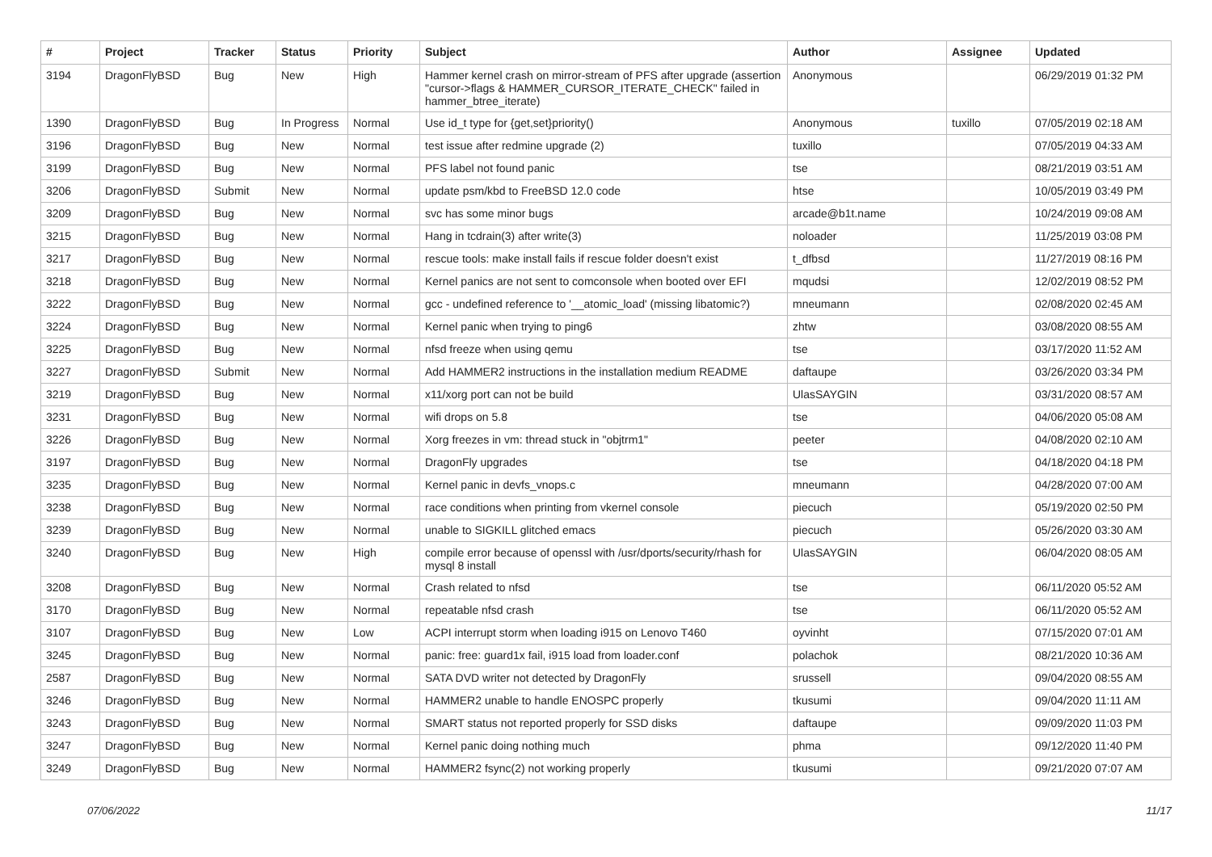| # | Project | Tracker | Status | Priority | Subject | Author | Assignee | Updated |
| --- | --- | --- | --- | --- | --- | --- | --- | --- |
| 3194 | DragonFlyBSD | Bug | New | High | Hammer kernel crash on mirror-stream of PFS after upgrade (assertion "cursor->flags & HAMMER_CURSOR_ITERATE_CHECK" failed in hammer_btree_iterate) | Anonymous | | 06/29/2019 01:32 PM |
| 1390 | DragonFlyBSD | Bug | In Progress | Normal | Use id_t type for {get,set}priority() | Anonymous | tuxillo | 07/05/2019 02:18 AM |
| 3196 | DragonFlyBSD | Bug | New | Normal | test issue after redmine upgrade (2) | tuxillo | | 07/05/2019 04:33 AM |
| 3199 | DragonFlyBSD | Bug | New | Normal | PFS label not found panic | tse | | 08/21/2019 03:51 AM |
| 3206 | DragonFlyBSD | Submit | New | Normal | update psm/kbd to FreeBSD 12.0 code | htse | | 10/05/2019 03:49 PM |
| 3209 | DragonFlyBSD | Bug | New | Normal | svc has some minor bugs | arcade@b1t.name | | 10/24/2019 09:08 AM |
| 3215 | DragonFlyBSD | Bug | New | Normal | Hang in tcdrain(3) after write(3) | noloader | | 11/25/2019 03:08 PM |
| 3217 | DragonFlyBSD | Bug | New | Normal | rescue tools: make install fails if rescue folder doesn't exist | t_dfbsd | | 11/27/2019 08:16 PM |
| 3218 | DragonFlyBSD | Bug | New | Normal | Kernel panics are not sent to comconsole when booted over EFI | mqudsi | | 12/02/2019 08:52 PM |
| 3222 | DragonFlyBSD | Bug | New | Normal | gcc - undefined reference to '__atomic_load' (missing libatomic?) | mneumann | | 02/08/2020 02:45 AM |
| 3224 | DragonFlyBSD | Bug | New | Normal | Kernel panic when trying to ping6 | zhtw | | 03/08/2020 08:55 AM |
| 3225 | DragonFlyBSD | Bug | New | Normal | nfsd freeze when using qemu | tse | | 03/17/2020 11:52 AM |
| 3227 | DragonFlyBSD | Submit | New | Normal | Add HAMMER2 instructions in the installation medium README | daftaupe | | 03/26/2020 03:34 PM |
| 3219 | DragonFlyBSD | Bug | New | Normal | x11/xorg port can not be build | UlasSAYGIN | | 03/31/2020 08:57 AM |
| 3231 | DragonFlyBSD | Bug | New | Normal | wifi drops on 5.8 | tse | | 04/06/2020 05:08 AM |
| 3226 | DragonFlyBSD | Bug | New | Normal | Xorg freezes in vm: thread stuck in "objtrm1" | peeter | | 04/08/2020 02:10 AM |
| 3197 | DragonFlyBSD | Bug | New | Normal | DragonFly upgrades | tse | | 04/18/2020 04:18 PM |
| 3235 | DragonFlyBSD | Bug | New | Normal | Kernel panic in devfs_vnops.c | mneumann | | 04/28/2020 07:00 AM |
| 3238 | DragonFlyBSD | Bug | New | Normal | race conditions when printing from vkernel console | piecuch | | 05/19/2020 02:50 PM |
| 3239 | DragonFlyBSD | Bug | New | Normal | unable to SIGKILL glitched emacs | piecuch | | 05/26/2020 03:30 AM |
| 3240 | DragonFlyBSD | Bug | New | High | compile error because of openssl with /usr/dports/security/rhash for mysql 8 install | UlasSAYGIN | | 06/04/2020 08:05 AM |
| 3208 | DragonFlyBSD | Bug | New | Normal | Crash related to nfsd | tse | | 06/11/2020 05:52 AM |
| 3170 | DragonFlyBSD | Bug | New | Normal | repeatable nfsd crash | tse | | 06/11/2020 05:52 AM |
| 3107 | DragonFlyBSD | Bug | New | Low | ACPI interrupt storm when loading i915 on Lenovo T460 | oyvinht | | 07/15/2020 07:01 AM |
| 3245 | DragonFlyBSD | Bug | New | Normal | panic: free: guard1x fail, i915 load from loader.conf | polachok | | 08/21/2020 10:36 AM |
| 2587 | DragonFlyBSD | Bug | New | Normal | SATA DVD writer not detected by DragonFly | srussell | | 09/04/2020 08:55 AM |
| 3246 | DragonFlyBSD | Bug | New | Normal | HAMMER2 unable to handle ENOSPC properly | tkusumi | | 09/04/2020 11:11 AM |
| 3243 | DragonFlyBSD | Bug | New | Normal | SMART status not reported properly for SSD disks | daftaupe | | 09/09/2020 11:03 PM |
| 3247 | DragonFlyBSD | Bug | New | Normal | Kernel panic doing nothing much | phma | | 09/12/2020 11:40 PM |
| 3249 | DragonFlyBSD | Bug | New | Normal | HAMMER2 fsync(2) not working properly | tkusumi | | 09/21/2020 07:07 AM |
07/06/2022 11/17